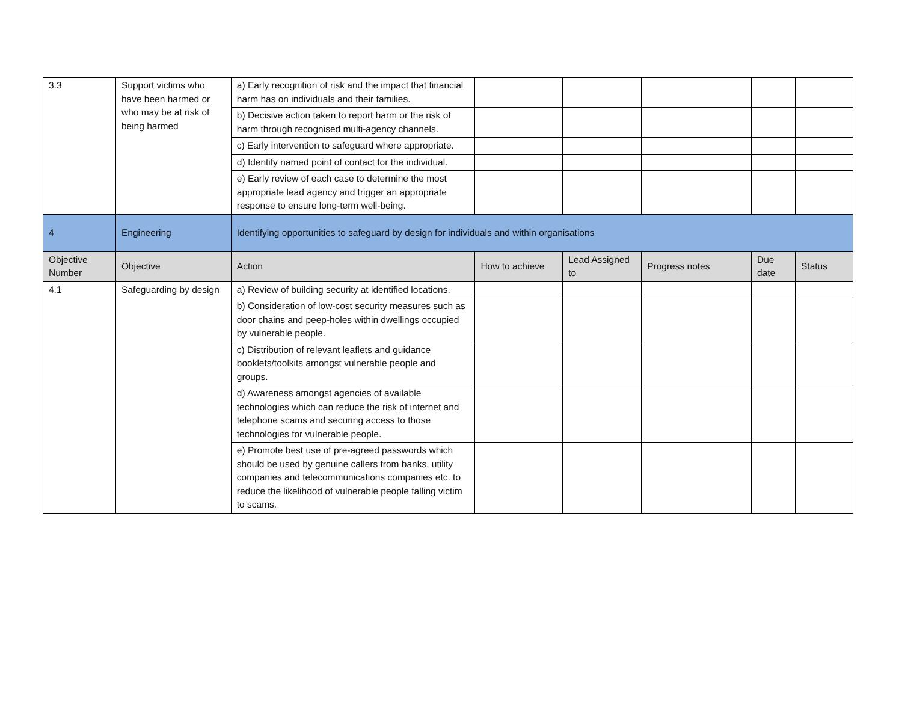| 3.3 | Support victims who have been harmed or who may be at risk of being harmed | a) Early recognition of risk and the impact that financial harm has on individuals and their families. | | | | | |
| | | b) Decisive action taken to report harm or the risk of harm through recognised multi-agency channels. | | | | | |
| | | c) Early intervention to safeguard where appropriate. | | | | | |
| | | d) Identify named point of contact for the individual. | | | | | |
| | | e) Early review of each case to determine the most appropriate lead agency and trigger an appropriate response to ensure long-term well-being. | | | | | |
| 4 | Engineering | Identifying opportunities to safeguard by design for individuals and within organisations | | | | | |
| Objective Number | Objective | Action | How to achieve | Lead Assigned to | Progress notes | Due date | Status |
| 4.1 | Safeguarding by design | a) Review of building security at identified locations. | | | | | |
| | | b) Consideration of low-cost security measures such as door chains and peep-holes within dwellings occupied by vulnerable people. | | | | | |
| | | c) Distribution of relevant leaflets and guidance booklets/toolkits amongst vulnerable people and groups. | | | | | |
| | | d) Awareness amongst agencies of available technologies which can reduce the risk of internet and telephone scams and securing access to those technologies for vulnerable people. | | | | | |
| | | e) Promote best use of pre-agreed passwords which should be used by genuine callers from banks, utility companies and telecommunications companies etc. to reduce the likelihood of vulnerable people falling victim to scams. | | | | | |